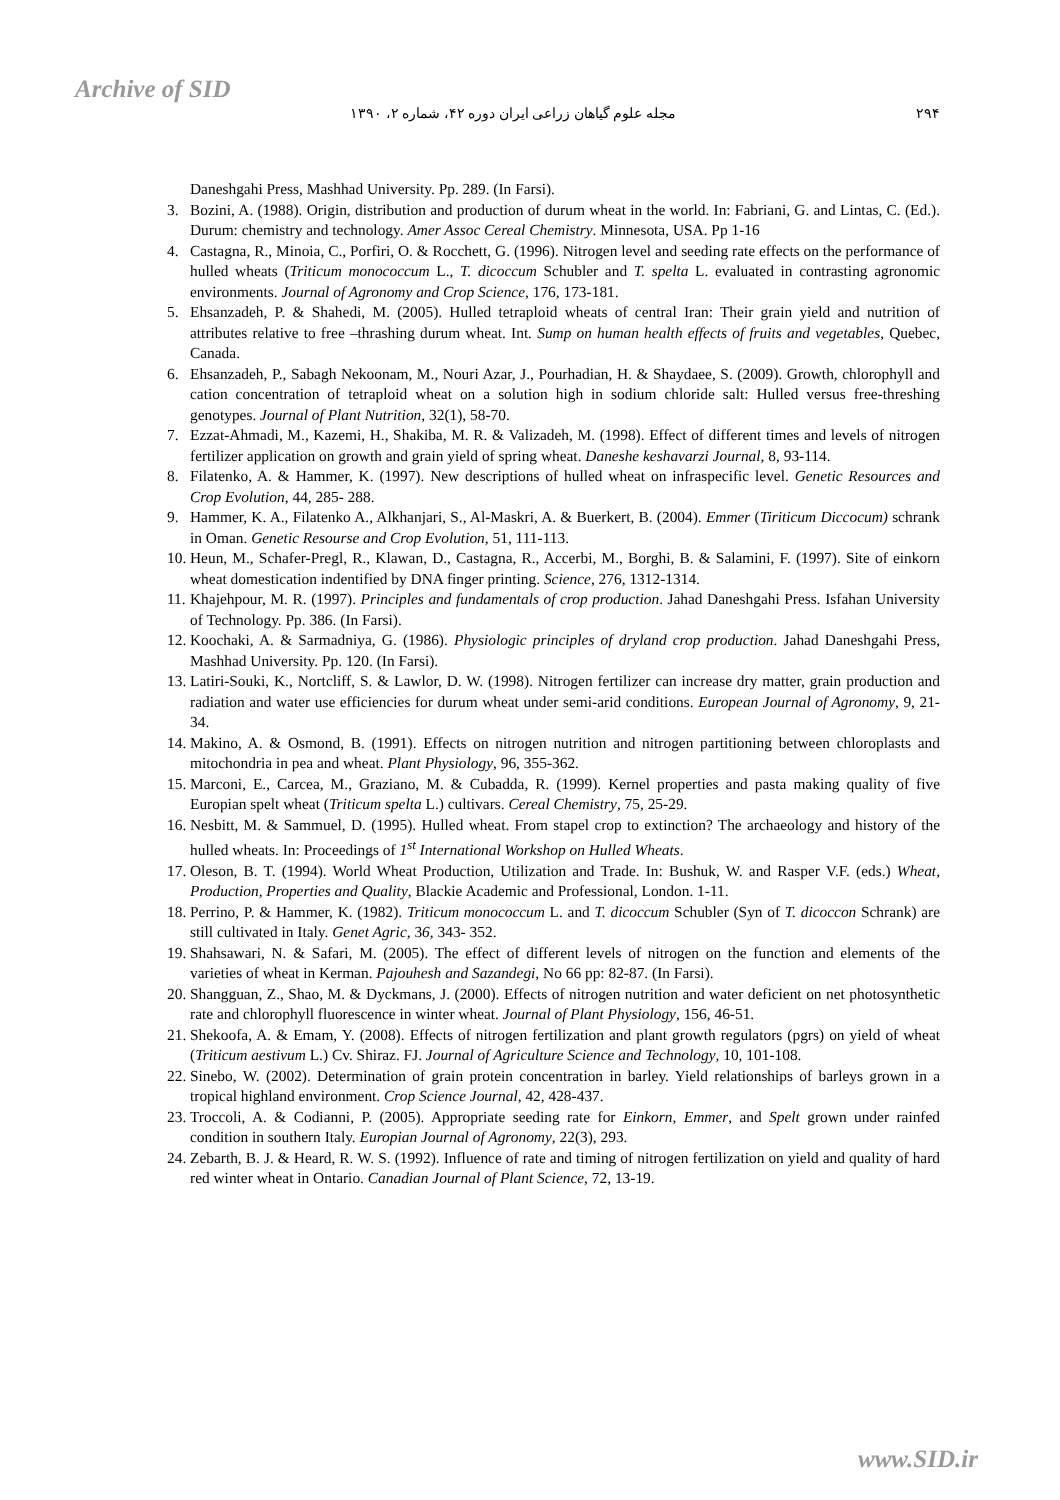Archive of SID
۲۹۴ مجله علوم گیاهان زراعی ایران دوره ۴۲، شماره ۲، ۱۳۹۰
Daneshgahi Press, Mashhad University. Pp. 289. (In Farsi).
3. Bozini, A. (1988). Origin, distribution and production of durum wheat in the world. In: Fabriani, G. and Lintas, C. (Ed.). Durum: chemistry and technology. Amer Assoc Cereal Chemistry. Minnesota, USA. Pp 1-16
4. Castagna, R., Minoia, C., Porfiri, O. & Rocchett, G. (1996). Nitrogen level and seeding rate effects on the performance of hulled wheats (Triticum monococcum L., T. dicoccum Schubler and T. spelta L. evaluated in contrasting agronomic environments. Journal of Agronomy and Crop Science, 176, 173-181.
5. Ehsanzadeh, P. & Shahedi, M. (2005). Hulled tetraploid wheats of central Iran: Their grain yield and nutrition of attributes relative to free –thrashing durum wheat. Int. Sump on human health effects of fruits and vegetables, Quebec, Canada.
6. Ehsanzadeh, P., Sabagh Nekoonam, M., Nouri Azar, J., Pourhadian, H. & Shaydaee, S. (2009). Growth, chlorophyll and cation concentration of tetraploid wheat on a solution high in sodium chloride salt: Hulled versus free-threshing genotypes. Journal of Plant Nutrition, 32(1), 58-70.
7. Ezzat-Ahmadi, M., Kazemi, H., Shakiba, M. R. & Valizadeh, M. (1998). Effect of different times and levels of nitrogen fertilizer application on growth and grain yield of spring wheat. Daneshe keshavarzi Journal, 8, 93-114.
8. Filatenko, A. & Hammer, K. (1997). New descriptions of hulled wheat on infraspecific level. Genetic Resources and Crop Evolution, 44, 285- 288.
9. Hammer, K. A., Filatenko A., Alkhanjari, S., Al-Maskri, A. & Buerkert, B. (2004). Emmer (Tiriticum Diccocum) schrank in Oman. Genetic Resourse and Crop Evolution, 51, 111-113.
10. Heun, M., Schafer-Pregl, R., Klawan, D., Castagna, R., Accerbi, M., Borghi, B. & Salamini, F. (1997). Site of einkorn wheat domestication indentified by DNA finger printing. Science, 276, 1312-1314.
11. Khajehpour, M. R. (1997). Principles and fundamentals of crop production. Jahad Daneshgahi Press. Isfahan University of Technology. Pp. 386. (In Farsi).
12. Koochaki, A. & Sarmadniya, G. (1986). Physiologic principles of dryland crop production. Jahad Daneshgahi Press, Mashhad University. Pp. 120. (In Farsi).
13. Latiri-Souki, K., Nortcliff, S. & Lawlor, D. W. (1998). Nitrogen fertilizer can increase dry matter, grain production and radiation and water use efficiencies for durum wheat under semi-arid conditions. European Journal of Agronomy, 9, 21-34.
14. Makino, A. & Osmond, B. (1991). Effects on nitrogen nutrition and nitrogen partitioning between chloroplasts and mitochondria in pea and wheat. Plant Physiology, 96, 355-362.
15. Marconi, E., Carcea, M., Graziano, M. & Cubadda, R. (1999). Kernel properties and pasta making quality of five Europian spelt wheat (Triticum spelta L.) cultivars. Cereal Chemistry, 75, 25-29.
16. Nesbitt, M. & Sammuel, D. (1995). Hulled wheat. From stapel crop to extinction? The archaeology and history of the hulled wheats. In: Proceedings of 1<sup>st</sup> International Workshop on Hulled Wheats.
17. Oleson, B. T. (1994). World Wheat Production, Utilization and Trade. In: Bushuk, W. and Rasper V.F. (eds.) Wheat, Production, Properties and Quality, Blackie Academic and Professional, London. 1-11.
18. Perrino, P. & Hammer, K. (1982). Triticum monococcum L. and T. dicoccum Schubler (Syn of T. dicoccon Schrank) are still cultivated in Italy. Genet Agric, 36, 343- 352.
19. Shahsawari, N. & Safari, M. (2005). The effect of different levels of nitrogen on the function and elements of the varieties of wheat in Kerman. Pajouhesh and Sazandegi, No 66 pp: 82-87. (In Farsi).
20. Shangguan, Z., Shao, M. & Dyckmans, J. (2000). Effects of nitrogen nutrition and water deficient on net photosynthetic rate and chlorophyll fluorescence in winter wheat. Journal of Plant Physiology, 156, 46-51.
21. Shekoofa, A. & Emam, Y. (2008). Effects of nitrogen fertilization and plant growth regulators (pgrs) on yield of wheat (Triticum aestivum L.) Cv. Shiraz. FJ. Journal of Agriculture Science and Technology, 10, 101-108.
22. Sinebo, W. (2002). Determination of grain protein concentration in barley. Yield relationships of barleys grown in a tropical highland environment. Crop Science Journal, 42, 428-437.
23. Troccoli, A. & Codianni, P. (2005). Appropriate seeding rate for Einkorn, Emmer, and Spelt grown under rainfed condition in southern Italy. Europian Journal of Agronomy, 22(3), 293.
24. Zebarth, B. J. & Heard, R. W. S. (1992). Influence of rate and timing of nitrogen fertilization on yield and quality of hard red winter wheat in Ontario. Canadian Journal of Plant Science, 72, 13-19.
www.SID.ir